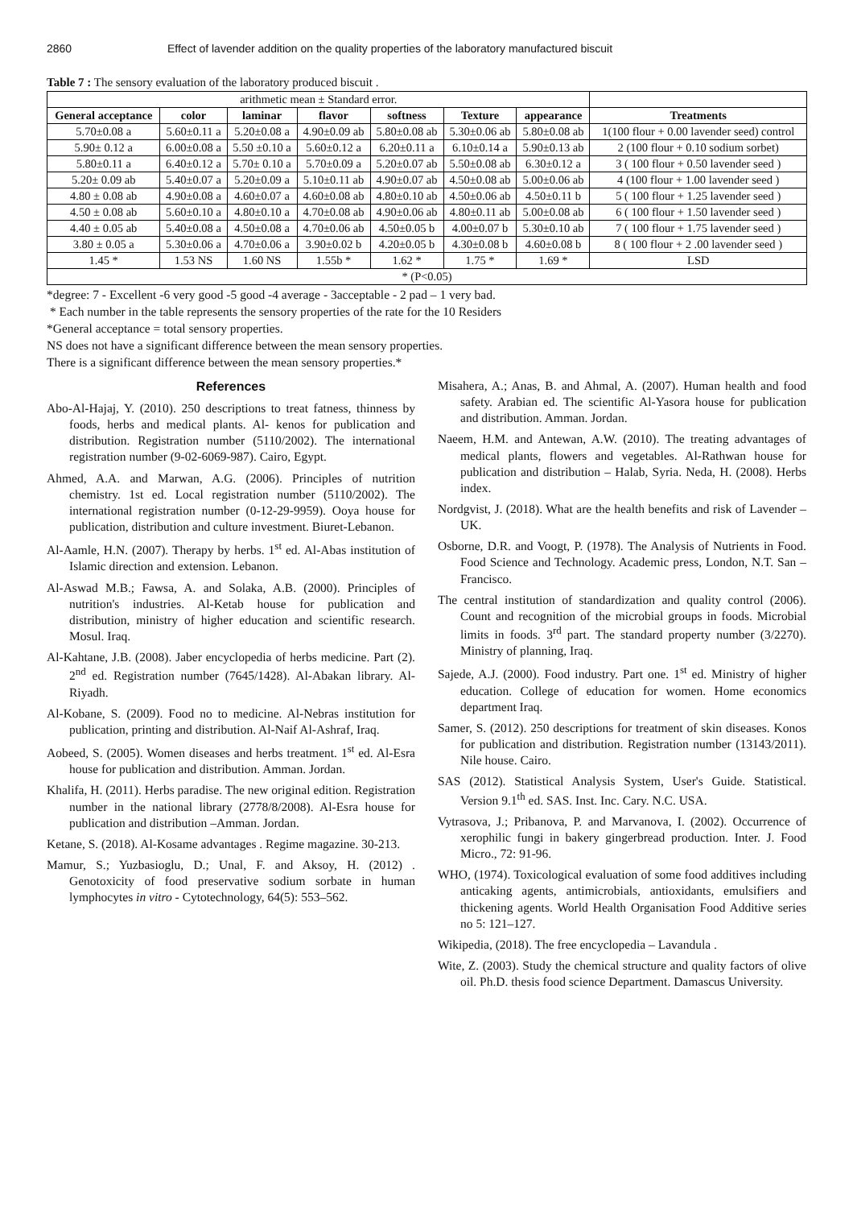2860 Effect of lavender addition on the quality properties of the laboratory manufactured biscuit
Table 7 : The sensory evaluation of the laboratory produced biscuit .
| arithmetic mean ± Standard error. | | | | | | | |
| General acceptance | color | laminar | flavor | softness | Texture | appearance | Treatments |
| 5.70±0.08 a | 5.60±0.11 a | 5.20±0.08 a | 4.90±0.09 ab | 5.80±0.08 ab | 5.30±0.06 ab | 5.80±0.08 ab | 1(100 flour + 0.00 lavender seed) control |
| 5.90± 0.12 a | 6.00±0.08 a | 5.50 ±0.10 a | 5.60±0.12 a | 6.20±0.11 a | 6.10±0.14 a | 5.90±0.13 ab | 2 (100 flour + 0.10 sodium sorbet) |
| 5.80±0.11 a | 6.40±0.12 a | 5.70± 0.10 a | 5.70±0.09 a | 5.20±0.07 ab | 5.50±0.08 ab | 6.30±0.12 a | 3 ( 100 flour + 0.50 lavender seed ) |
| 5.20± 0.09 ab | 5.40±0.07 a | 5.20±0.09 a | 5.10±0.11 ab | 4.90±0.07 ab | 4.50±0.08 ab | 5.00±0.06 ab | 4 (100 flour + 1.00 lavender seed ) |
| 4.80 ± 0.08 ab | 4.90±0.08 a | 4.60±0.07 a | 4.60±0.08 ab | 4.80±0.10 ab | 4.50±0.06 ab | 4.50±0.11 b | 5 ( 100 flour + 1.25 lavender seed ) |
| 4.50 ± 0.08 ab | 5.60±0.10 a | 4.80±0.10 a | 4.70±0.08 ab | 4.90±0.06 ab | 4.80±0.11 ab | 5.00±0.08 ab | 6 ( 100 flour + 1.50 lavender seed ) |
| 4.40 ± 0.05 ab | 5.40±0.08 a | 4.50±0.08 a | 4.70±0.06 ab | 4.50±0.05 b | 4.00±0.07 b | 5.30±0.10 ab | 7 ( 100 flour + 1.75 lavender seed ) |
| 3.80 ± 0.05 a | 5.30±0.06 a | 4.70±0.06 a | 3.90±0.02 b | 4.20±0.05 b | 4.30±0.08 b | 4.60±0.08 b | 8 ( 100 flour + 2 .00 lavender seed ) |
| 1.45 * | 1.53 NS | 1.60 NS | 1.55b * | 1.62 * | 1.75 * | 1.69 * | LSD |
| * (P<0.05) | | | | | | | |
*degree: 7 - Excellent -6 very good -5 good -4 average - 3acceptable - 2 pad – 1 very bad.
* Each number in the table represents the sensory properties of the rate for the 10 Residers
*General acceptance = total sensory properties.
NS does not have a significant difference between the mean sensory properties.
There is a significant difference between the mean sensory properties.*
References
Abo-Al-Hajaj, Y. (2010). 250 descriptions to treat fatness, thinness by foods, herbs and medical plants. Al- kenos for publication and distribution. Registration number (5110/2002). The international registration number (9-02-6069-987). Cairo, Egypt.
Ahmed, A.A. and Marwan, A.G. (2006). Principles of nutrition chemistry. 1st ed. Local registration number (5110/2002). The international registration number (0-12-29-9959). Ooya house for publication, distribution and culture investment. Biuret-Lebanon.
Al-Aamle, H.N. (2007). Therapy by herbs. 1<sup>st</sup> ed. Al-Abas institution of Islamic direction and extension. Lebanon.
Al-Aswad M.B.; Fawsa, A. and Solaka, A.B. (2000). Principles of nutrition's industries. Al-Ketab house for publication and distribution, ministry of higher education and scientific research. Mosul. Iraq.
Al-Kahtane, J.B. (2008). Jaber encyclopedia of herbs medicine. Part (2). 2<sup>nd</sup> ed. Registration number (7645/1428). Al-Abakan library. Al-Riyadh.
Al-Kobane, S. (2009). Food no to medicine. Al-Nebras institution for publication, printing and distribution. Al-Naif Al-Ashraf, Iraq.
Aobeed, S. (2005). Women diseases and herbs treatment. 1<sup>st</sup> ed. Al-Esra house for publication and distribution. Amman. Jordan.
Khalifa, H. (2011). Herbs paradise. The new original edition. Registration number in the national library (2778/8/2008). Al-Esra house for publication and distribution –Amman. Jordan.
Ketane, S. (2018). Al-Kosame advantages . Regime magazine. 30-213.
Mamur, S.; Yuzbasioglu, D.; Unal, F. and Aksoy, H. (2012) . Genotoxicity of food preservative sodium sorbate in human lymphocytes in vitro - Cytotechnology, 64(5): 553–562.
Misahera, A.; Anas, B. and Ahmal, A. (2007). Human health and food safety. Arabian ed. The scientific Al-Yasora house for publication and distribution. Amman. Jordan.
Naeem, H.M. and Antewan, A.W. (2010). The treating advantages of medical plants, flowers and vegetables. Al-Rathwan house for publication and distribution – Halab, Syria. Neda, H. (2008). Herbs index.
Nordgvist, J. (2018). What are the health benefits and risk of Lavender – UK.
Osborne, D.R. and Voogt, P. (1978). The Analysis of Nutrients in Food. Food Science and Technology. Academic press, London, N.T. San – Francisco.
The central institution of standardization and quality control (2006). Count and recognition of the microbial groups in foods. Microbial limits in foods. 3<sup>rd</sup> part. The standard property number (3/2270). Ministry of planning, Iraq.
Sajede, A.J. (2000). Food industry. Part one. 1<sup>st</sup> ed. Ministry of higher education. College of education for women. Home economics department Iraq.
Samer, S. (2012). 250 descriptions for treatment of skin diseases. Konos for publication and distribution. Registration number (13143/2011). Nile house. Cairo.
SAS (2012). Statistical Analysis System, User's Guide. Statistical. Version 9.1<sup>th</sup> ed. SAS. Inst. Inc. Cary. N.C. USA.
Vytrasova, J.; Pribanova, P. and Marvanova, I. (2002). Occurrence of xerophilic fungi in bakery gingerbread production. Inter. J. Food Micro., 72: 91-96.
WHO, (1974). Toxicological evaluation of some food additives including anticaking agents, antimicrobials, antioxidants, emulsifiers and thickening agents. World Health Organisation Food Additive series no 5: 121–127.
Wikipedia, (2018). The free encyclopedia – Lavandula .
Wite, Z. (2003). Study the chemical structure and quality factors of olive oil. Ph.D. thesis food science Department. Damascus University.